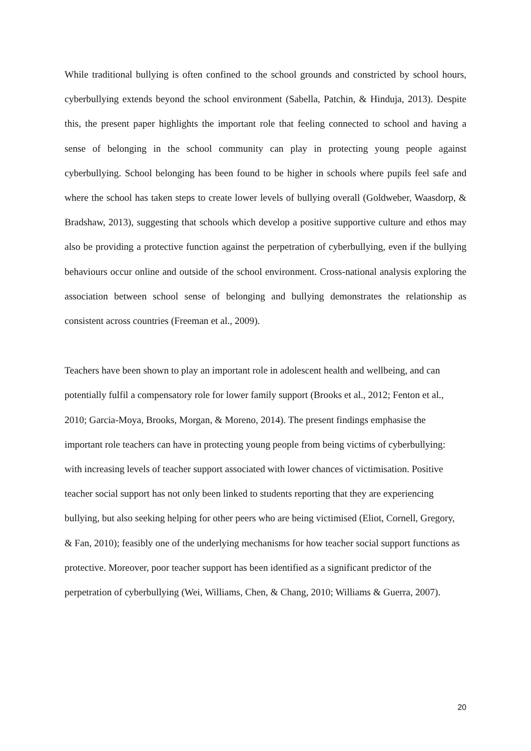While traditional bullying is often confined to the school grounds and constricted by school hours, cyberbullying extends beyond the school environment (Sabella, Patchin, & Hinduja, 2013). Despite this, the present paper highlights the important role that feeling connected to school and having a sense of belonging in the school community can play in protecting young people against cyberbullying. School belonging has been found to be higher in schools where pupils feel safe and where the school has taken steps to create lower levels of bullying overall (Goldweber, Waasdorp, & Bradshaw, 2013), suggesting that schools which develop a positive supportive culture and ethos may also be providing a protective function against the perpetration of cyberbullying, even if the bullying behaviours occur online and outside of the school environment. Cross-national analysis exploring the association between school sense of belonging and bullying demonstrates the relationship as consistent across countries (Freeman et al., 2009).
Teachers have been shown to play an important role in adolescent health and wellbeing, and can potentially fulfil a compensatory role for lower family support (Brooks et al., 2012; Fenton et al., 2010; Garcia-Moya, Brooks, Morgan, & Moreno, 2014). The present findings emphasise the important role teachers can have in protecting young people from being victims of cyberbullying: with increasing levels of teacher support associated with lower chances of victimisation. Positive teacher social support has not only been linked to students reporting that they are experiencing bullying, but also seeking helping for other peers who are being victimised (Eliot, Cornell, Gregory, & Fan, 2010); feasibly one of the underlying mechanisms for how teacher social support functions as protective. Moreover, poor teacher support has been identified as a significant predictor of the perpetration of cyberbullying (Wei, Williams, Chen, & Chang, 2010; Williams & Guerra, 2007).
20